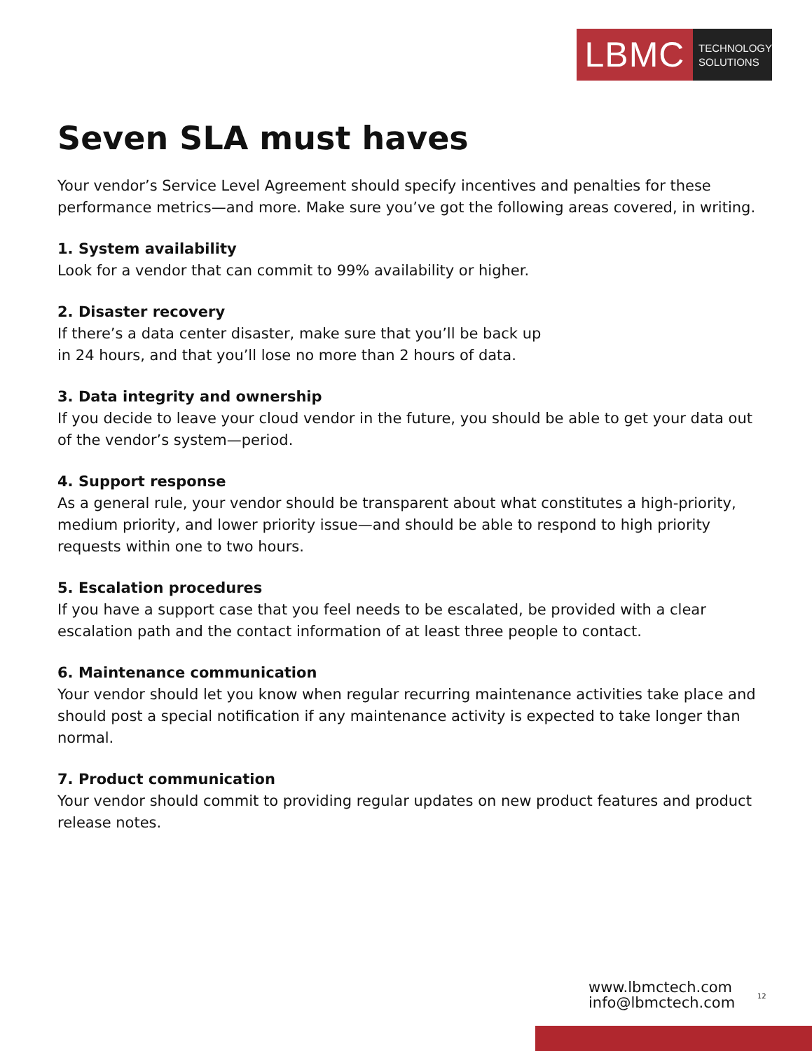LBMC
TECHNOLOGY
SOLUTIONS
Seven SLA must haves
Your vendor’s Service Level Agreement should specify incentives and penalties for these performance metrics—and more. Make sure you’ve got the following areas covered, in writing.
1. System availability
Look for a vendor that can commit to 99% availability or higher.
2. Disaster recovery
If there’s a data center disaster, make sure that you’ll be back up
in 24 hours, and that you’ll lose no more than 2 hours of data.
3. Data integrity and ownership
If you decide to leave your cloud vendor in the future, you should be able to get your data out of the vendor’s system—period.
4. Support response
As a general rule, your vendor should be transparent about what constitutes a high-priority, medium priority, and lower priority issue—and should be able to respond to high priority requests within one to two hours.
5. Escalation procedures
If you have a support case that you feel needs to be escalated, be provided with a clear escalation path and the contact information of at least three people to contact.
6. Maintenance communication
Your vendor should let you know when regular recurring maintenance activities take place and should post a special notification if any maintenance activity is expected to take longer than normal.
7. Product communication
Your vendor should commit to providing regular updates on new product features and product release notes.
www.lbmctech.com
info@lbmctech.com
12